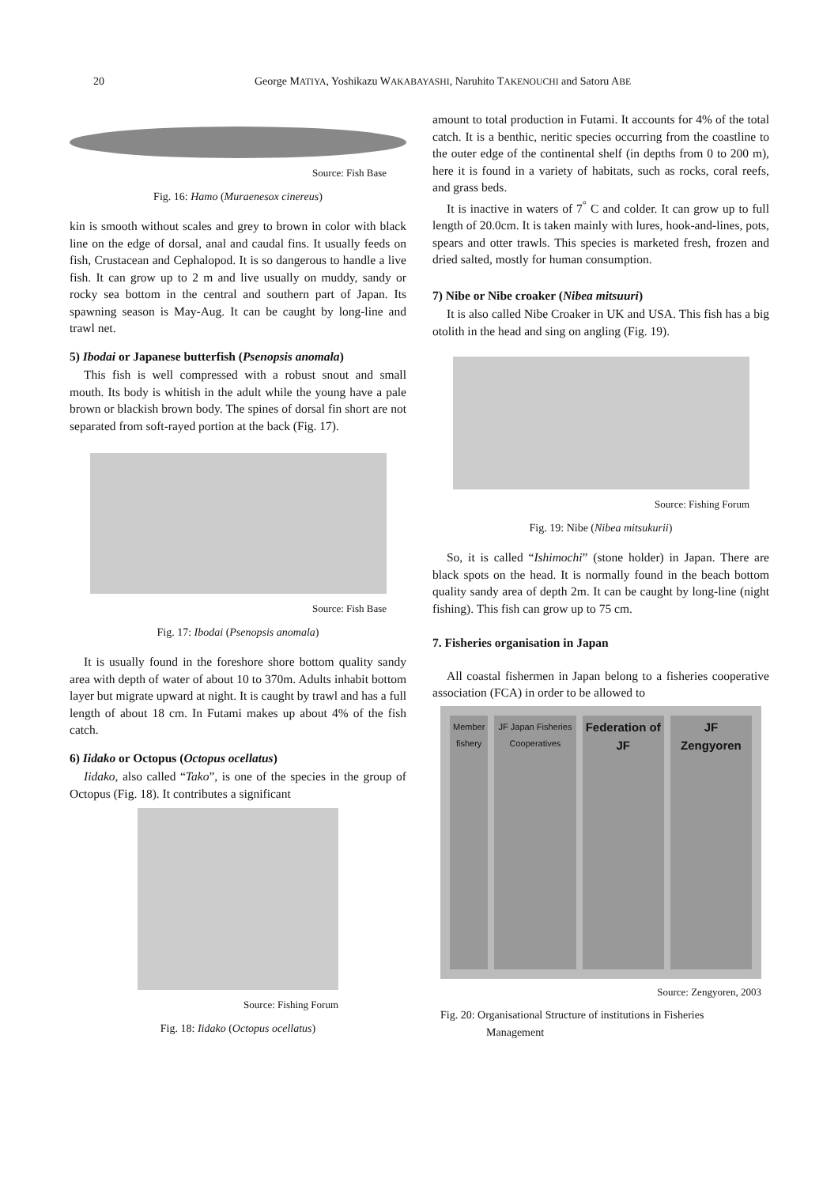20
George MATIYA, Yoshikazu WAKABAYASHI, Naruhito TAKENOUCHI and Satoru ABE
Source: Fish Base
Fig. 16: Hamo (Muraenesox cinereus)
kin is smooth without scales and grey to brown in color with black line on the edge of dorsal, anal and caudal fins. It usually feeds on fish, Crustacean and Cephalopod. It is so dangerous to handle a live fish. It can grow up to 2 m and live usually on muddy, sandy or rocky sea bottom in the central and southern part of Japan. Its spawning season is May-Aug. It can be caught by long-line and trawl net.
5) Ibodai or Japanese butterfish (Psenopsis anomala)
This fish is well compressed with a robust snout and small mouth. Its body is whitish in the adult while the young have a pale brown or blackish brown body. The spines of dorsal fin short are not separated from soft-rayed portion at the back (Fig. 17).
Source: Fish Base
Fig. 17: Ibodai (Psenopsis anomala)
It is usually found in the foreshore shore bottom quality sandy area with depth of water of about 10 to 370m. Adults inhabit bottom layer but migrate upward at night. It is caught by trawl and has a full length of about 18 cm. In Futami makes up about 4% of the fish catch.
6) Iidako or Octopus (Octopus ocellatus)
Iidako, also called “Tako”, is one of the species in the group of Octopus (Fig. 18). It contributes a significant
Source: Fishing Forum
Fig. 18: Iidako (Octopus ocellatus)
amount to total production in Futami. It accounts for 4% of the total catch. It is a benthic, neritic species occurring from the coastline to the outer edge of the continental shelf (in depths from 0 to 200 m), here it is found in a variety of habitats, such as rocks, coral reefs, and grass beds.
It is inactive in waters of 7<sup>°</sup> C and colder. It can grow up to full length of 20.0cm. It is taken mainly with lures, hook-and-lines, pots, spears and otter trawls. This species is marketed fresh, frozen and dried salted, mostly for human consumption.
7) Nibe or Nibe croaker (Nibea mitsuuri)
It is also called Nibe Croaker in UK and USA. This fish has a big otolith in the head and sing on angling (Fig. 19).
Source: Fishing Forum
Fig. 19: Nibe (Nibea mitsukurii)
So, it is called “Ishimochi” (stone holder) in Japan. There are black spots on the head. It is normally found in the beach bottom quality sandy area of depth 2m. It can be caught by long-line (night fishing). This fish can grow up to 75 cm.
7. Fisheries organisation in Japan
All coastal fishermen in Japan belong to a fisheries cooperative association (FCA) in order to be allowed to
Member fishery JF Japan Fisheries Cooperatives
Federation of JF JF Zengyoren
Source: Zengyoren, 2003
Fig. 20: Organisational Structure of institutions in Fisheries
Management